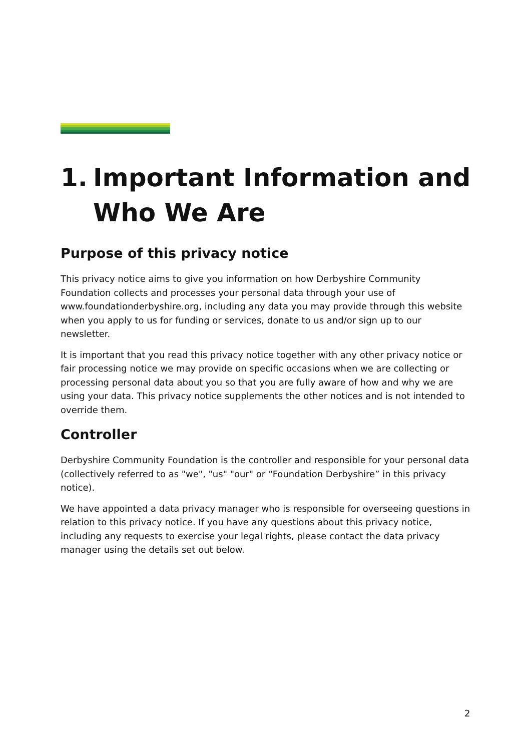1. Important Information and Who We Are
Purpose of this privacy notice
This privacy notice aims to give you information on how Derbyshire Community Foundation collects and processes your personal data through your use of www.foundationderbyshire.org, including any data you may provide through this website when you apply to us for funding or services, donate to us and/or sign up to our newsletter.
It is important that you read this privacy notice together with any other privacy notice or fair processing notice we may provide on specific occasions when we are collecting or processing personal data about you so that you are fully aware of how and why we are using your data. This privacy notice supplements the other notices and is not intended to override them.
Controller
Derbyshire Community Foundation is the controller and responsible for your personal data (collectively referred to as "we", "us" "our" or “Foundation Derbyshire” in this privacy notice).
We have appointed a data privacy manager who is responsible for overseeing questions in relation to this privacy notice. If you have any questions about this privacy notice, including any requests to exercise your legal rights, please contact the data privacy manager using the details set out below.
2